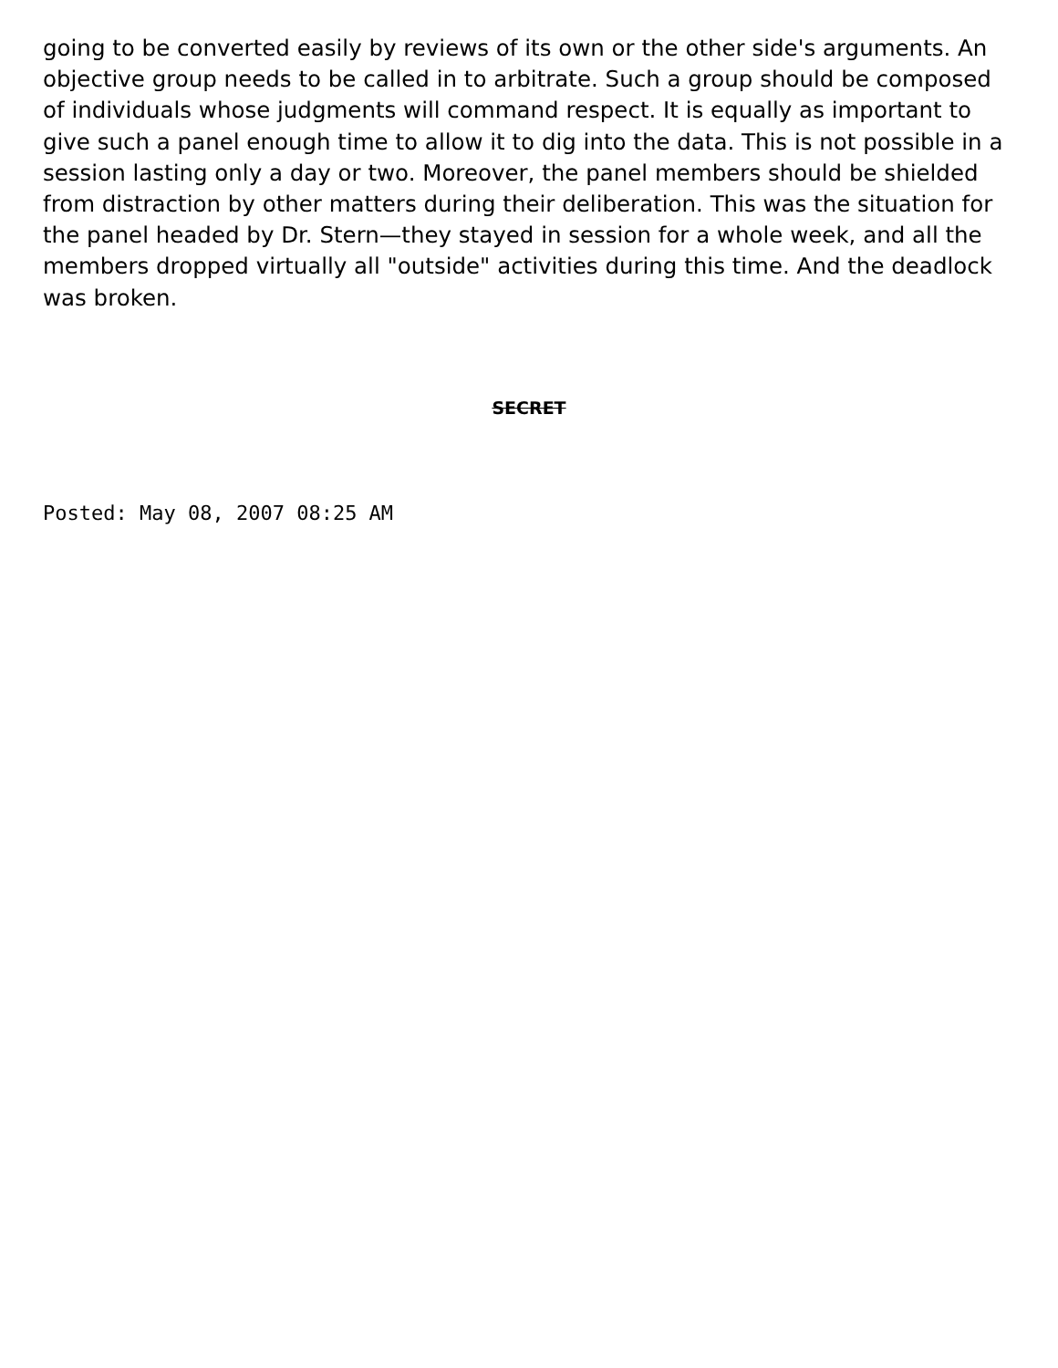going to be converted easily by reviews of its own or the other side's arguments. An objective group needs to be called in to arbitrate. Such a group should be composed of individuals whose judgments will command respect. It is equally as important to give such a panel enough time to allow it to dig into the data. This is not possible in a session lasting only a day or two. Moreover, the panel members should be shielded from distraction by other matters during their deliberation. This was the situation for the panel headed by Dr. Stern—they stayed in session for a whole week, and all the members dropped virtually all "outside" activities during this time. And the deadlock was broken.
SECRET
Posted: May 08, 2007 08:25 AM